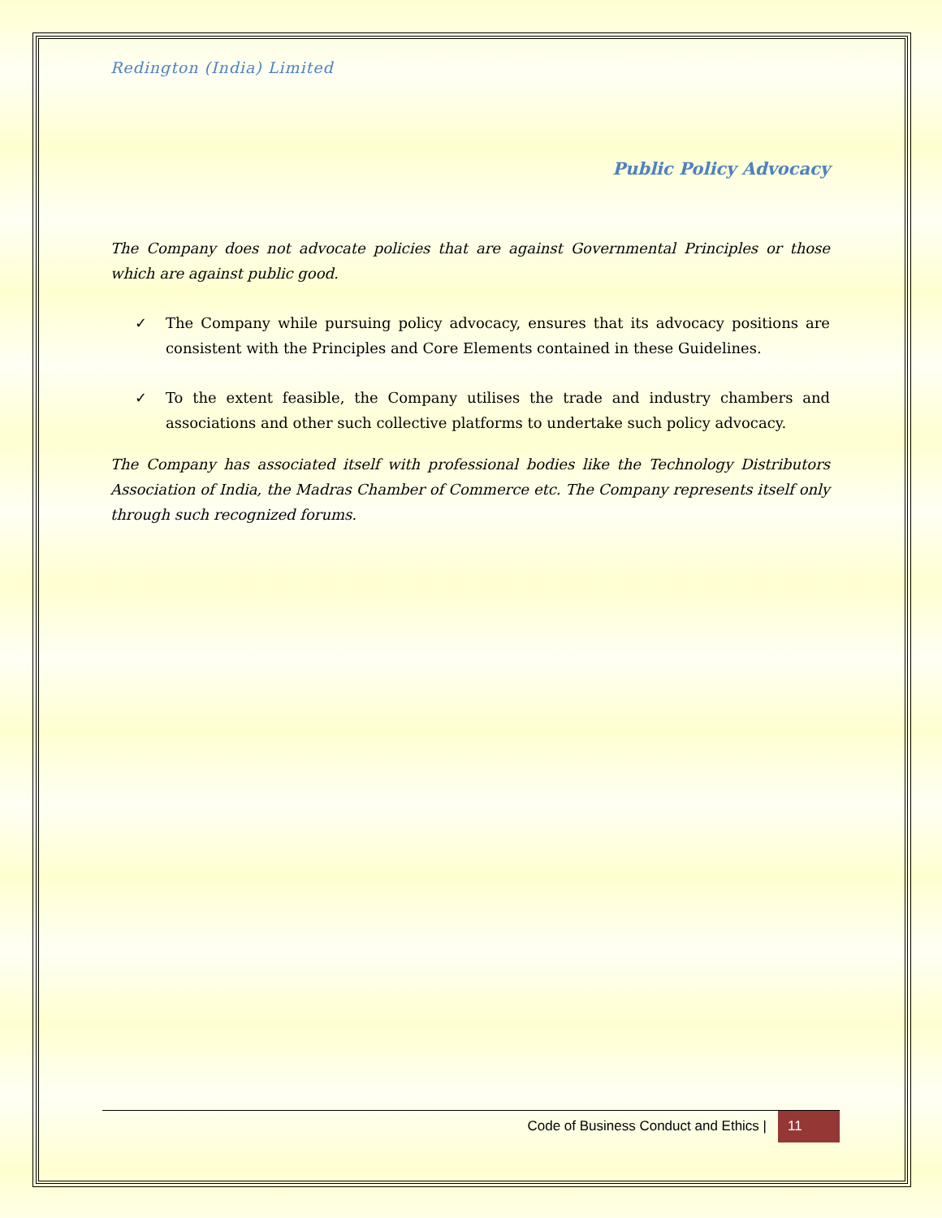Redington (India) Limited
Public Policy Advocacy
The Company does not advocate policies that are against Governmental Principles or those which are against public good.
✓ The Company while pursuing policy advocacy, ensures that its advocacy positions are consistent with the Principles and Core Elements contained in these Guidelines.
✓ To the extent feasible, the Company utilises the trade and industry chambers and associations and other such collective platforms to undertake such policy advocacy.
The Company has associated itself with professional bodies like the Technology Distributors Association of India, the Madras Chamber of Commerce etc. The Company represents itself only through such recognized forums.
Code of Business Conduct and Ethics | 11